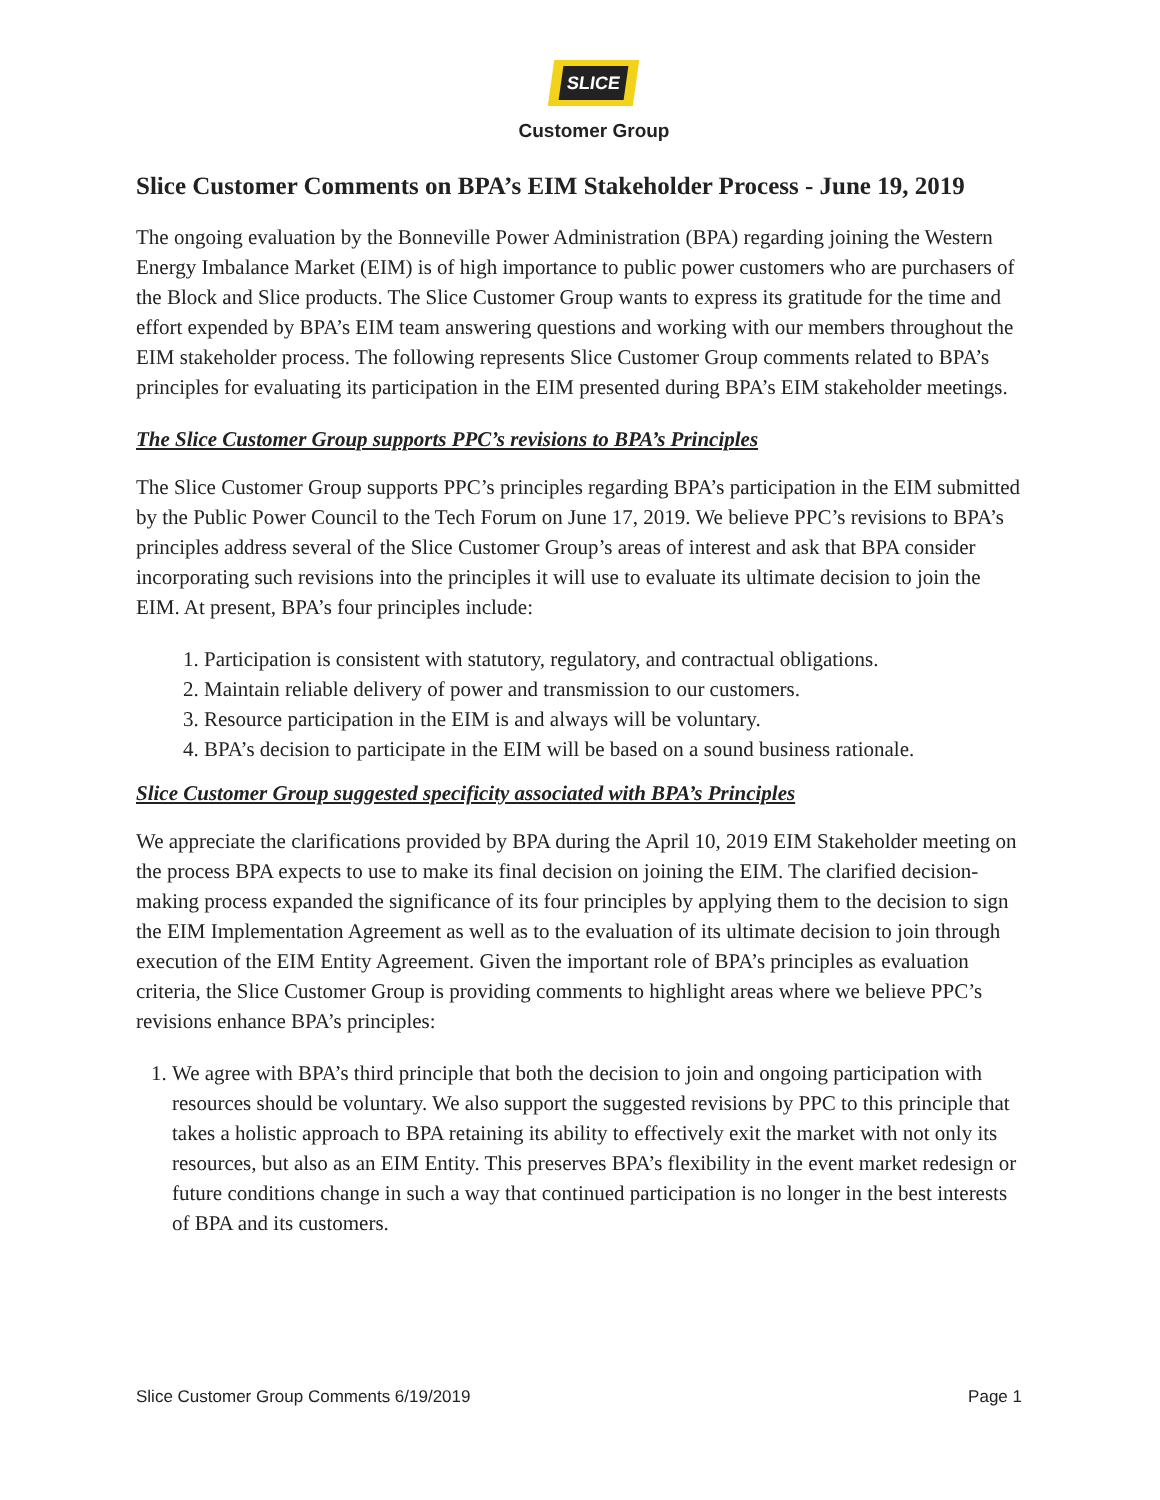SLICE
Customer Group
Slice Customer Comments on BPA’s EIM Stakeholder Process - June 19, 2019
The ongoing evaluation by the Bonneville Power Administration (BPA) regarding joining the Western Energy Imbalance Market (EIM) is of high importance to public power customers who are purchasers of the Block and Slice products. The Slice Customer Group wants to express its gratitude for the time and effort expended by BPA’s EIM team answering questions and working with our members throughout the EIM stakeholder process. The following represents Slice Customer Group comments related to BPA’s principles for evaluating its participation in the EIM presented during BPA’s EIM stakeholder meetings.
The Slice Customer Group supports PPC’s revisions to BPA’s Principles
The Slice Customer Group supports PPC’s principles regarding BPA’s participation in the EIM submitted by the Public Power Council to the Tech Forum on June 17, 2019. We believe PPC’s revisions to BPA’s principles address several of the Slice Customer Group’s areas of interest and ask that BPA consider incorporating such revisions into the principles it will use to evaluate its ultimate decision to join the EIM. At present, BPA’s four principles include:
1. Participation is consistent with statutory, regulatory, and contractual obligations.
2. Maintain reliable delivery of power and transmission to our customers.
3. Resource participation in the EIM is and always will be voluntary.
4. BPA’s decision to participate in the EIM will be based on a sound business rationale.
Slice Customer Group suggested specificity associated with BPA’s Principles
We appreciate the clarifications provided by BPA during the April 10, 2019 EIM Stakeholder meeting on the process BPA expects to use to make its final decision on joining the EIM. The clarified decision-making process expanded the significance of its four principles by applying them to the decision to sign the EIM Implementation Agreement as well as to the evaluation of its ultimate decision to join through execution of the EIM Entity Agreement. Given the important role of BPA’s principles as evaluation criteria, the Slice Customer Group is providing comments to highlight areas where we believe PPC’s revisions enhance BPA’s principles:
1. We agree with BPA’s third principle that both the decision to join and ongoing participation with resources should be voluntary. We also support the suggested revisions by PPC to this principle that takes a holistic approach to BPA retaining its ability to effectively exit the market with not only its resources, but also as an EIM Entity. This preserves BPA’s flexibility in the event market redesign or future conditions change in such a way that continued participation is no longer in the best interests of BPA and its customers.
Slice Customer Group Comments 6/19/2019 Page 1